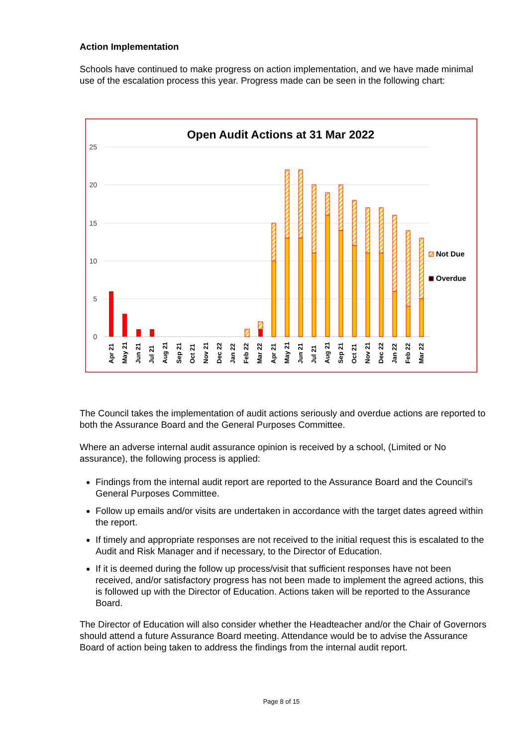Action Implementation
Schools have continued to make progress on action implementation, and we have made minimal use of the escalation process this year. Progress made can be seen in the following chart:
Open Audit Actions at 31 Mar 2022
25
20
15
10
5
0
Apr 21
May 21
Jun 21
Jul 21
Aug 21
Sep 21
Oct 21
Nov 21
Dec 22
Jan 22
Feb 22
Mar 22
Apr 21
May 21
Jun 21
Jul 21
Aug 21
Sep 21
Oct 21
Nov 21
Dec 22
Jan 22
Feb 22
Mar 22
Not Due
Overdue
The Council takes the implementation of audit actions seriously and overdue actions are reported to both the Assurance Board and the General Purposes Committee.
Where an adverse internal audit assurance opinion is received by a school, (Limited or No assurance), the following process is applied:
Findings from the internal audit report are reported to the Assurance Board and the Council’s General Purposes Committee.
Follow up emails and/or visits are undertaken in accordance with the target dates agreed within the report.
If timely and appropriate responses are not received to the initial request this is escalated to the Audit and Risk Manager and if necessary, to the Director of Education.
If it is deemed during the follow up process/visit that sufficient responses have not been received, and/or satisfactory progress has not been made to implement the agreed actions, this is followed up with the Director of Education. Actions taken will be reported to the Assurance Board.
The Director of Education will also consider whether the Headteacher and/or the Chair of Governors should attend a future Assurance Board meeting. Attendance would be to advise the Assurance Board of action being taken to address the findings from the internal audit report.
Page 8 of 15